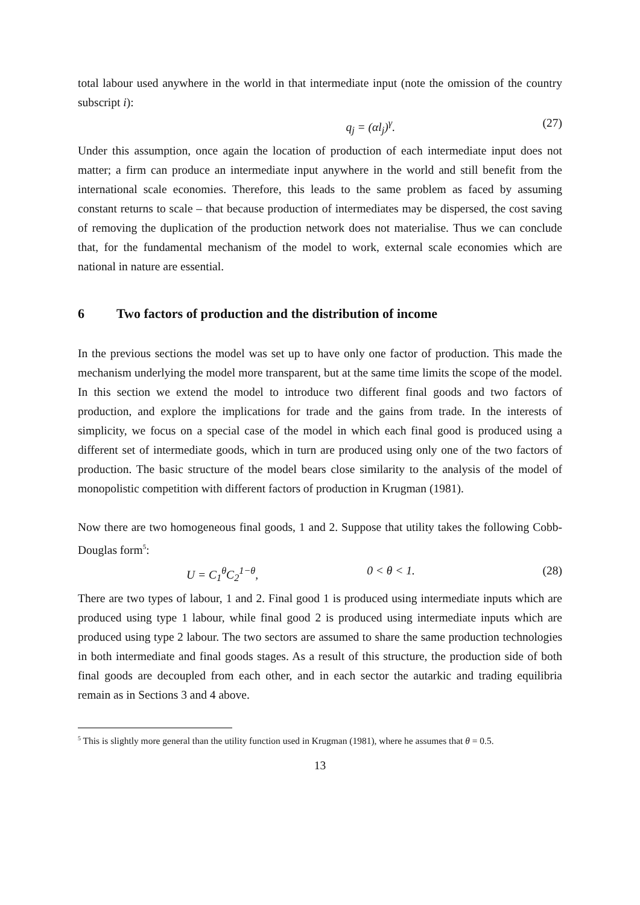total labour used anywhere in the world in that intermediate input (note the omission of the country subscript i):
q<sub>j</sub> = (αl<sub>j</sub>)<sup>γ</sup>. (27)
Under this assumption, once again the location of production of each intermediate input does not matter; a firm can produce an intermediate input anywhere in the world and still benefit from the international scale economies. Therefore, this leads to the same problem as faced by assuming constant returns to scale – that because production of intermediates may be dispersed, the cost saving of removing the duplication of the production network does not materialise. Thus we can conclude that, for the fundamental mechanism of the model to work, external scale economies which are national in nature are essential.
6 Two factors of production and the distribution of income
In the previous sections the model was set up to have only one factor of production. This made the mechanism underlying the model more transparent, but at the same time limits the scope of the model. In this section we extend the model to introduce two different final goods and two factors of production, and explore the implications for trade and the gains from trade. In the interests of simplicity, we focus on a special case of the model in which each final good is produced using a different set of intermediate goods, which in turn are produced using only one of the two factors of production. The basic structure of the model bears close similarity to the analysis of the model of monopolistic competition with different factors of production in Krugman (1981).
Now there are two homogeneous final goods, 1 and 2. Suppose that utility takes the following Cobb-Douglas form<sup>5</sup>:
U = C<sub>1</sub><sup>θ</sup>C<sub>2</sub><sup>1−θ</sup>, 0 < θ < 1. (28)
There are two types of labour, 1 and 2. Final good 1 is produced using intermediate inputs which are produced using type 1 labour, while final good 2 is produced using intermediate inputs which are produced using type 2 labour. The two sectors are assumed to share the same production technologies in both intermediate and final goods stages. As a result of this structure, the production side of both final goods are decoupled from each other, and in each sector the autarkic and trading equilibria remain as in Sections 3 and 4 above.
<sup>5</sup> This is slightly more general than the utility function used in Krugman (1981), where he assumes that θ = 0.5.
13